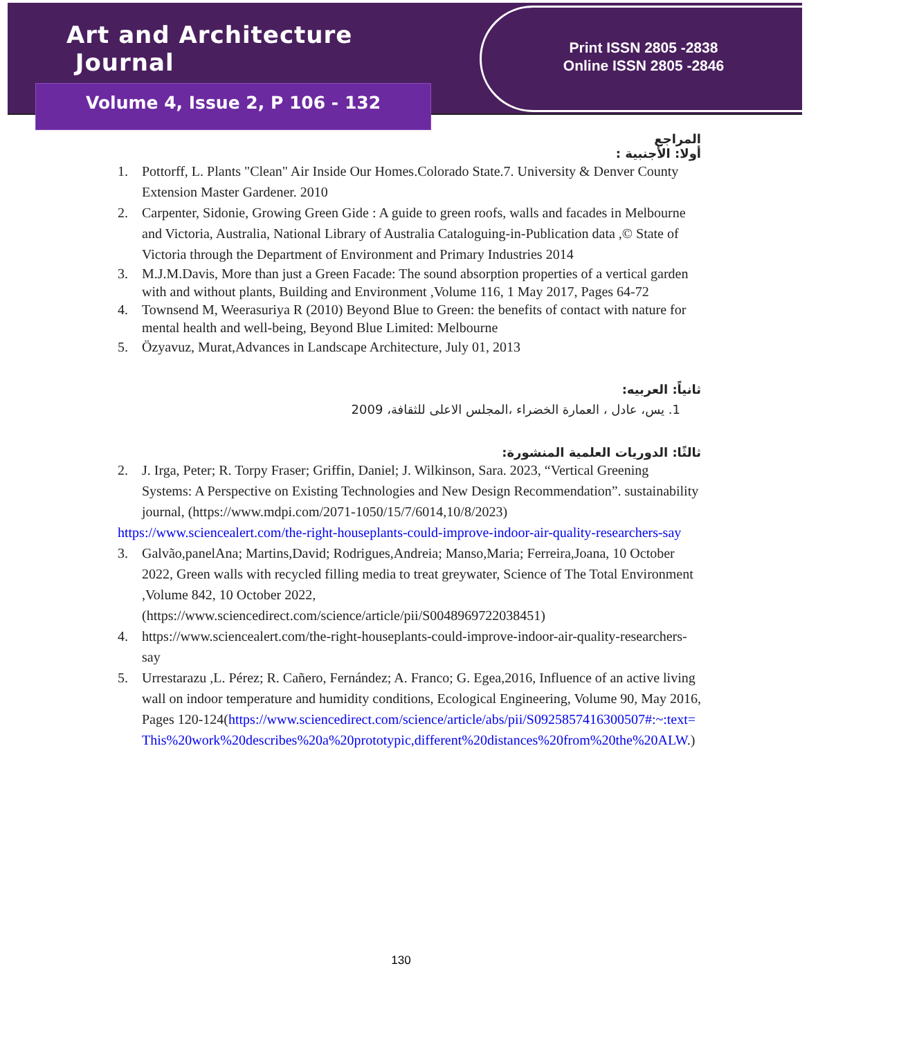Art and Architecture Journal
Volume 4, Issue 2, P 106 - 132
Print ISSN 2805 -2838
Online ISSN 2805 -2846
المراجع
أولا: الأجنبية :
1. Pottorff, L. Plants "Clean" Air Inside Our Homes.Colorado State.7. University & Denver County Extension Master Gardener. 2010
2. Carpenter, Sidonie, Growing Green Gide : A guide to green roofs, walls and facades in Melbourne and Victoria, Australia, National Library of Australia Cataloguing-in-Publication data ,© State of Victoria through the Department of Environment and Primary Industries 2014
3. M.J.M.Davis, More than just a Green Facade: The sound absorption properties of a vertical garden with and without plants, Building and Environment ,Volume 116, 1 May 2017, Pages 64-72
4. Townsend M, Weerasuriya R (2010) Beyond Blue to Green: the benefits of contact with nature for mental health and well-being, Beyond Blue Limited: Melbourne
5. Özyavuz, Murat,Advances in Landscape Architecture, July 01, 2013
ثانياً: العربيه:
1. يس، عادل ، العمارة الخضراء ،المجلس الاعلى للثقافة، 2009
ثالثًا: الدوريات العلمية المنشورة:
2. J. Irga, Peter; R. Torpy Fraser; Griffin, Daniel; J. Wilkinson, Sara. 2023, “Vertical Greening Systems: A Perspective on Existing Technologies and New Design Recommendation”. sustainability journal, (https://www.mdpi.com/2071-1050/15/7/6014,10/8/2023)
https://www.sciencealert.com/the-right-houseplants-could-improve-indoor-air-quality-researchers-say
3. Galvão,panelAna; Martins,David; Rodrigues,Andreia; Manso,Maria; Ferreira,Joana, 10 October 2022, Green walls with recycled filling media to treat greywater, Science of The Total Environment ,Volume 842, 10 October 2022, (https://www.sciencedirect.com/science/article/pii/S0048969722038451)
4. https://www.sciencealert.com/the-right-houseplants-could-improve-indoor-air-quality-researchers-say
5. Urrestarazu ,L. Pérez; R. Cañero, Fernández; A. Franco; G. Egea,2016, Influence of an active living wall on indoor temperature and humidity conditions, Ecological Engineering, Volume 90, May 2016, Pages 120-124(https://www.sciencedirect.com/science/article/abs/pii/S0925857416300507#:~:text=This%20work%20describes%20a%20prototypic,different%20distances%20from%20the%20ALW.)
130